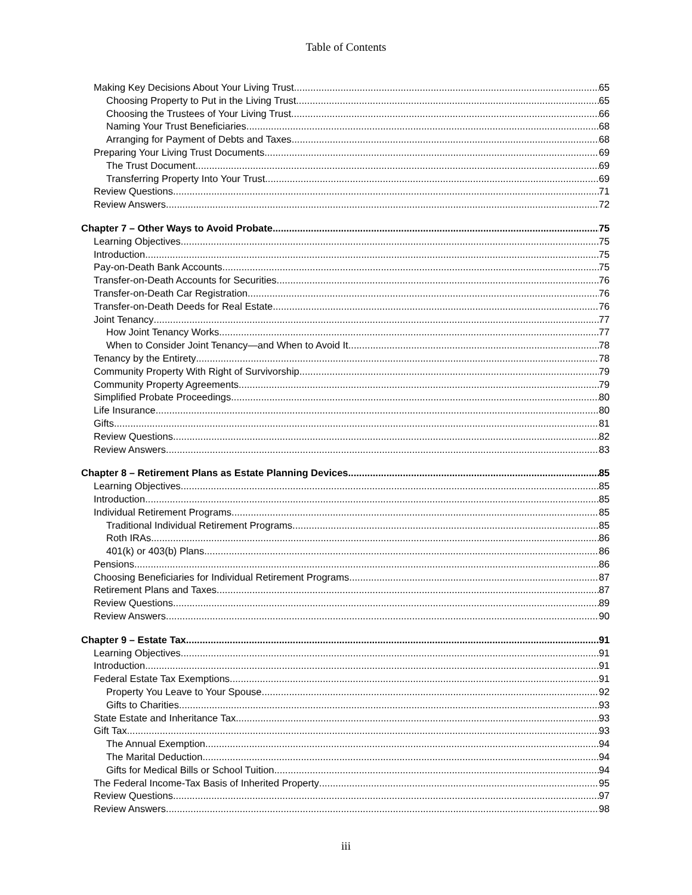Table of Contents
Making Key Decisions About Your Living Trust 65
Choosing Property to Put in the Living Trust 65
Choosing the Trustees of Your Living Trust 66
Naming Your Trust Beneficiaries 68
Arranging for Payment of Debts and Taxes 68
Preparing Your Living Trust Documents 69
The Trust Document 69
Transferring Property Into Your Trust 69
Review Questions 71
Review Answers 72
Chapter 7 – Other Ways to Avoid Probate 75
Learning Objectives 75
Introduction 75
Pay-on-Death Bank Accounts 75
Transfer-on-Death Accounts for Securities 76
Transfer-on-Death Car Registration 76
Transfer-on-Death Deeds for Real Estate 76
Joint Tenancy 77
How Joint Tenancy Works 77
When to Consider Joint Tenancy—and When to Avoid It 78
Tenancy by the Entirety 78
Community Property With Right of Survivorship 79
Community Property Agreements 79
Simplified Probate Proceedings 80
Life Insurance 80
Gifts 81
Review Questions 82
Review Answers 83
Chapter 8 – Retirement Plans as Estate Planning Devices 85
Learning Objectives 85
Introduction 85
Individual Retirement Programs 85
Traditional Individual Retirement Programs 85
Roth IRAs 86
401(k) or 403(b) Plans 86
Pensions 86
Choosing Beneficiaries for Individual Retirement Programs 87
Retirement Plans and Taxes 87
Review Questions 89
Review Answers 90
Chapter 9 – Estate Tax 91
Learning Objectives 91
Introduction 91
Federal Estate Tax Exemptions 91
Property You Leave to Your Spouse 92
Gifts to Charities 93
State Estate and Inheritance Tax 93
Gift Tax 93
The Annual Exemption 94
The Marital Deduction 94
Gifts for Medical Bills or School Tuition 94
The Federal Income-Tax Basis of Inherited Property 95
Review Questions 97
Review Answers 98
iii